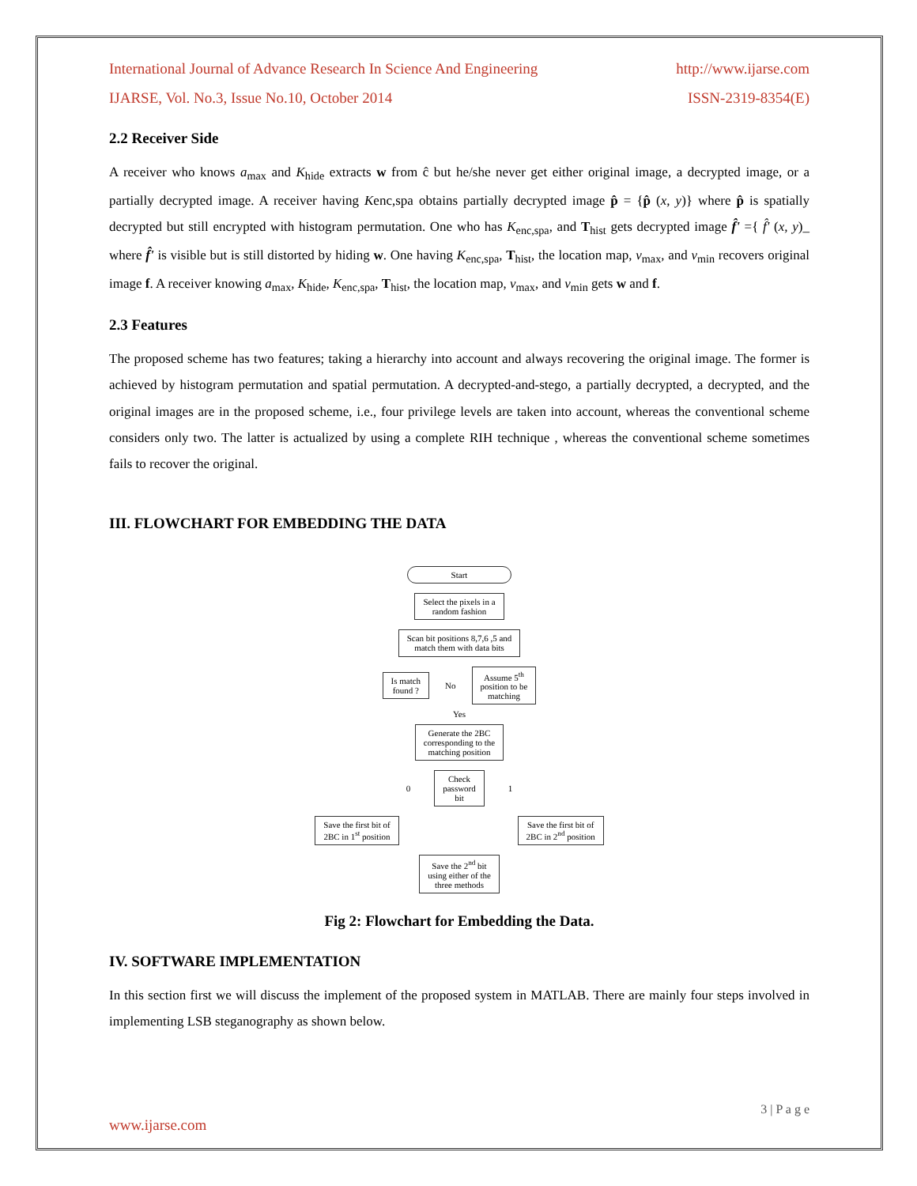International Journal of Advance Research In Science And Engineering http://www.ijarse.com
IJARSE, Vol. No.3, Issue No.10, October 2014 ISSN-2319-8354(E)
2.2 Receiver Side
A receiver who knows a<sub>max</sub> and K<sub>hide</sub> extracts w from ĉ but he/she never get either original image, a decrypted image, or a partially decrypted image. A receiver having Kenc,spa obtains partially decrypted image p̂ = {p̂ (x, y)} where p̂ is spatially decrypted but still encrypted with histogram permutation. One who has K<sub>enc,spa</sub>, and T<sub>hist</sub> gets decrypted image f̂' ={ f̂' (x, y)_ where f̂' is visible but is still distorted by hiding w. One having K<sub>enc,spa</sub>, T<sub>hist</sub>, the location map, v<sub>max</sub>, and v<sub>min</sub> recovers original image f. A receiver knowing a<sub>max</sub>, K<sub>hide</sub>, K<sub>enc,spa</sub>, T<sub>hist</sub>, the location map, v<sub>max</sub>, and v<sub>min</sub> gets w and f.
2.3 Features
The proposed scheme has two features; taking a hierarchy into account and always recovering the original image. The former is achieved by histogram permutation and spatial permutation. A decrypted-and-stego, a partially decrypted, a decrypted, and the original images are in the proposed scheme, i.e., four privilege levels are taken into account, whereas the conventional scheme considers only two. The latter is actualized by using a complete RIH technique , whereas the conventional scheme sometimes fails to recover the original.
III. FLOWCHART FOR EMBEDDING THE DATA
Start
Select the pixels in a
random fashion
Scan bit positions 8,7,6 ,5 and
match them with data bits
Is match
found ?
No
Assume 5<sup>th</sup>
position to be
matching
Yes
Generate the 2BC
corresponding to the
matching position
0
Check
password
bit
1
Save the first bit of
2BC in 1<sup>st</sup> position
Save the first bit of
2BC in 2<sup>nd</sup> position
Save the 2<sup>nd</sup> bit
using either of the
three methods
Fig 2: Flowchart for Embedding the Data.
IV. SOFTWARE IMPLEMENTATION
In this section first we will discuss the implement of the proposed system in MATLAB. There are mainly four steps involved in implementing LSB steganography as shown below.
3 | P a g e
www.ijarse.com